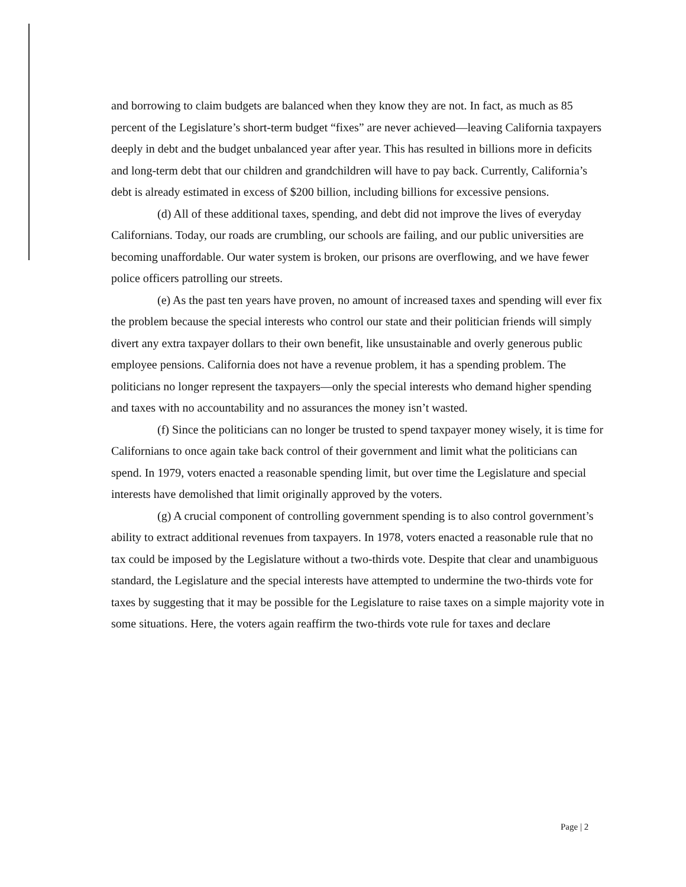and borrowing to claim budgets are balanced when they know they are not. In fact, as much as 85 percent of the Legislature’s short-term budget “fixes” are never achieved—leaving California taxpayers deeply in debt and the budget unbalanced year after year. This has resulted in billions more in deficits and long-term debt that our children and grandchildren will have to pay back. Currently, California’s debt is already estimated in excess of $200 billion, including billions for excessive pensions.
(d) All of these additional taxes, spending, and debt did not improve the lives of everyday Californians. Today, our roads are crumbling, our schools are failing, and our public universities are becoming unaffordable. Our water system is broken, our prisons are overflowing, and we have fewer police officers patrolling our streets.
(e) As the past ten years have proven, no amount of increased taxes and spending will ever fix the problem because the special interests who control our state and their politician friends will simply divert any extra taxpayer dollars to their own benefit, like unsustainable and overly generous public employee pensions. California does not have a revenue problem, it has a spending problem. The politicians no longer represent the taxpayers—only the special interests who demand higher spending and taxes with no accountability and no assurances the money isn’t wasted.
(f) Since the politicians can no longer be trusted to spend taxpayer money wisely, it is time for Californians to once again take back control of their government and limit what the politicians can spend. In 1979, voters enacted a reasonable spending limit, but over time the Legislature and special interests have demolished that limit originally approved by the voters.
(g) A crucial component of controlling government spending is to also control government’s ability to extract additional revenues from taxpayers. In 1978, voters enacted a reasonable rule that no tax could be imposed by the Legislature without a two-thirds vote. Despite that clear and unambiguous standard, the Legislature and the special interests have attempted to undermine the two-thirds vote for taxes by suggesting that it may be possible for the Legislature to raise taxes on a simple majority vote in some situations. Here, the voters again reaffirm the two-thirds vote rule for taxes and declare
Page | 2